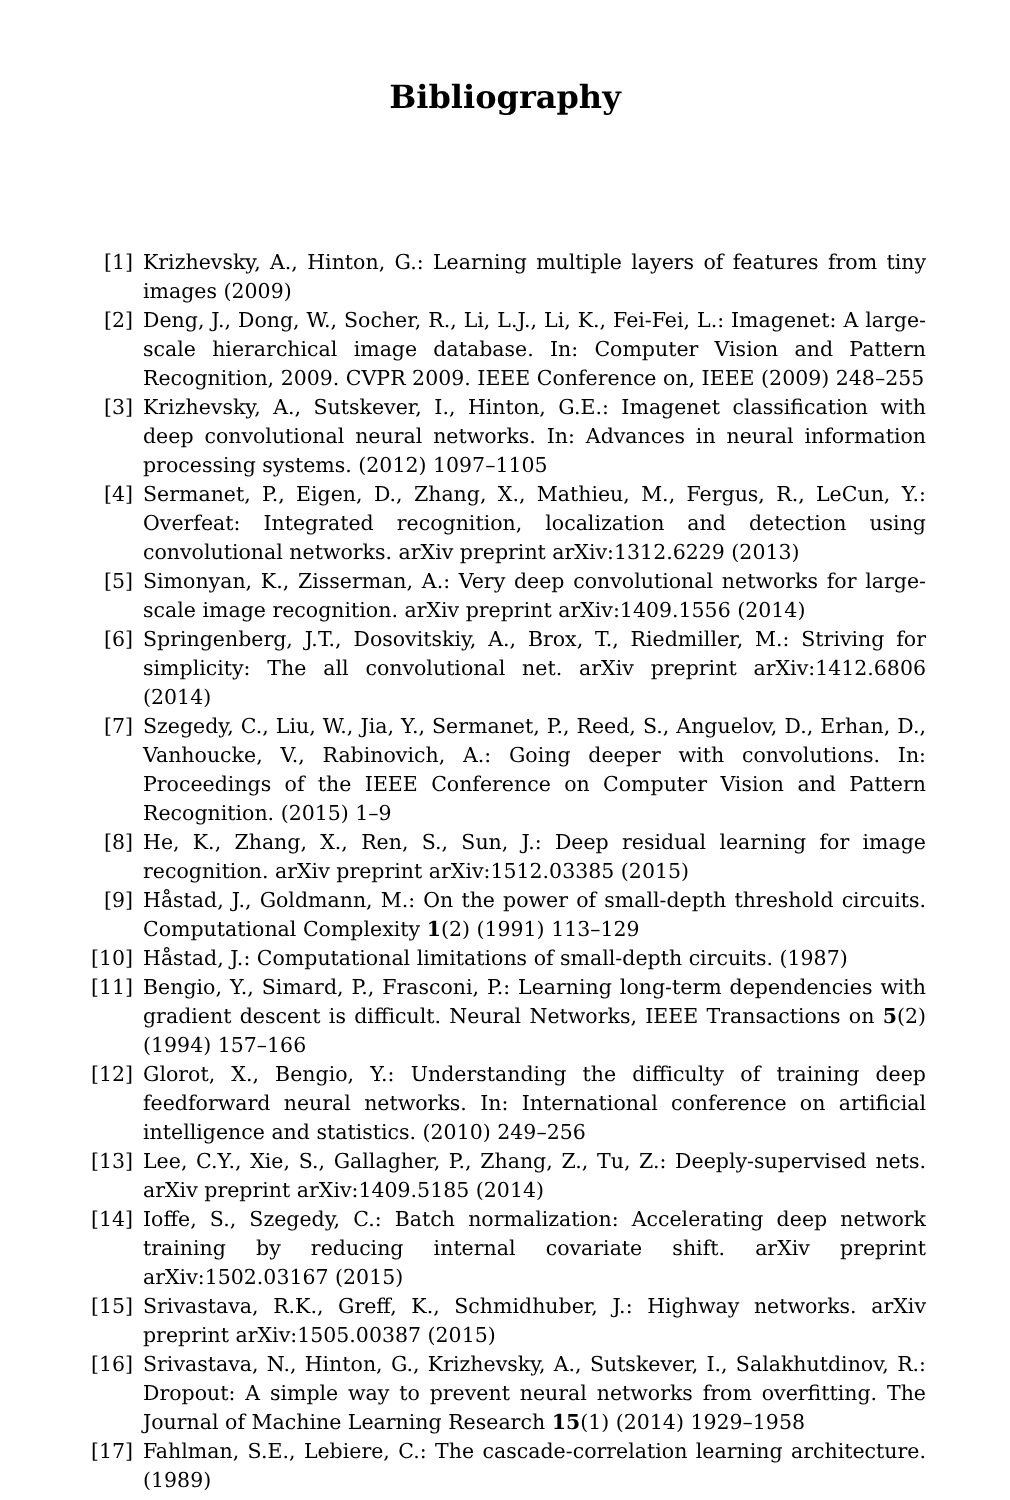Bibliography
[1] Krizhevsky, A., Hinton, G.: Learning multiple layers of features from tiny images (2009)
[2] Deng, J., Dong, W., Socher, R., Li, L.J., Li, K., Fei-Fei, L.: Imagenet: A large-scale hierarchical image database. In: Computer Vision and Pattern Recognition, 2009. CVPR 2009. IEEE Conference on, IEEE (2009) 248–255
[3] Krizhevsky, A., Sutskever, I., Hinton, G.E.: Imagenet classification with deep convolutional neural networks. In: Advances in neural information processing systems. (2012) 1097–1105
[4] Sermanet, P., Eigen, D., Zhang, X., Mathieu, M., Fergus, R., LeCun, Y.: Overfeat: Integrated recognition, localization and detection using convolutional networks. arXiv preprint arXiv:1312.6229 (2013)
[5] Simonyan, K., Zisserman, A.: Very deep convolutional networks for large-scale image recognition. arXiv preprint arXiv:1409.1556 (2014)
[6] Springenberg, J.T., Dosovitskiy, A., Brox, T., Riedmiller, M.: Striving for simplicity: The all convolutional net. arXiv preprint arXiv:1412.6806 (2014)
[7] Szegedy, C., Liu, W., Jia, Y., Sermanet, P., Reed, S., Anguelov, D., Erhan, D., Vanhoucke, V., Rabinovich, A.: Going deeper with convolutions. In: Proceedings of the IEEE Conference on Computer Vision and Pattern Recognition. (2015) 1–9
[8] He, K., Zhang, X., Ren, S., Sun, J.: Deep residual learning for image recognition. arXiv preprint arXiv:1512.03385 (2015)
[9] Håstad, J., Goldmann, M.: On the power of small-depth threshold circuits. Computational Complexity 1(2) (1991) 113–129
[10]
Håstad, J.: Computational limitations of small-depth circuits. (1987)
[11]
Bengio, Y., Simard, P., Frasconi, P.: Learning long-term dependencies with gradient descent is difficult. Neural Networks, IEEE Transactions on 5(2) (1994) 157–166
[12]
Glorot, X., Bengio, Y.: Understanding the difficulty of training deep feedforward neural networks. In: International conference on artificial intelligence and statistics. (2010) 249–256
[13]
Lee, C.Y., Xie, S., Gallagher, P., Zhang, Z., Tu, Z.: Deeply-supervised nets. arXiv preprint arXiv:1409.5185 (2014)
[14]
Ioffe, S., Szegedy, C.: Batch normalization: Accelerating deep network training by reducing internal covariate shift. arXiv preprint arXiv:1502.03167 (2015)
[15]
Srivastava, R.K., Greff, K., Schmidhuber, J.: Highway networks. arXiv preprint arXiv:1505.00387 (2015)
[16]
Srivastava, N., Hinton, G., Krizhevsky, A., Sutskever, I., Salakhutdinov, R.: Dropout: A simple way to prevent neural networks from overfitting. The Journal of Machine Learning Research 15(1) (2014) 1929–1958
[17]
Fahlman, S.E., Lebiere, C.: The cascade-correlation learning architecture. (1989)